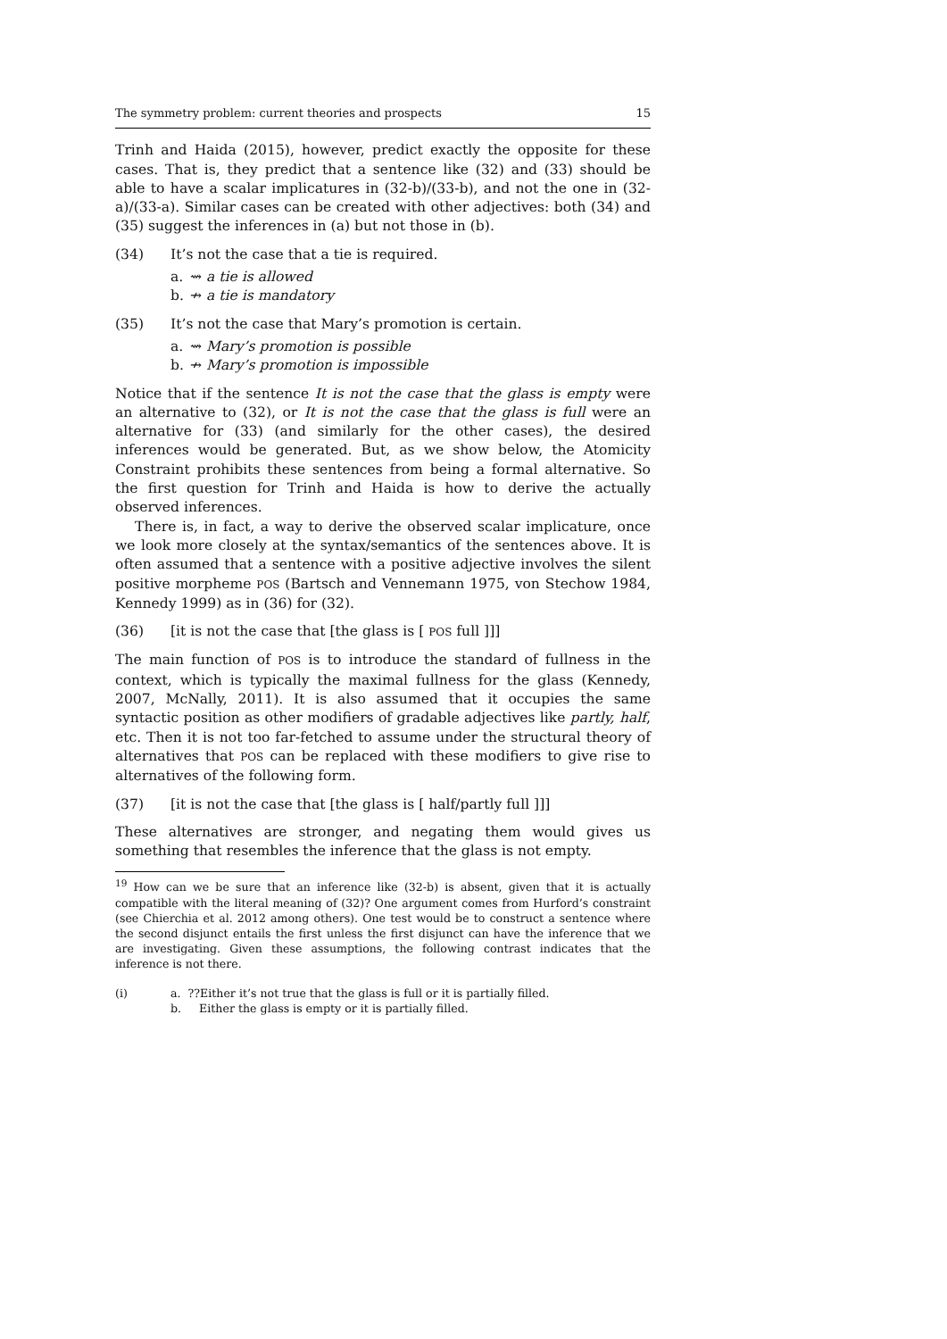The symmetry problem: current theories and prospects 15
Trinh and Haida (2015), however, predict exactly the opposite for these cases. That is, they predict that a sentence like (32) and (33) should be able to have a scalar implicatures in (32-b)/(33-b), and not the one in (32-a)/(33-a). Similar cases can be created with other adjectives: both (34) and (35) suggest the inferences in (a) but not those in (b).
(34) It’s not the case that a tie is required.
a. ⇝ a tie is allowed
b. ↛ a tie is mandatory
(35) It’s not the case that Mary’s promotion is certain.
a. ⇝ Mary’s promotion is possible
b. ↛ Mary’s promotion is impossible
Notice that if the sentence It is not the case that the glass is empty were an alternative to (32), or It is not the case that the glass is full were an alternative for (33) (and similarly for the other cases), the desired inferences would be generated. But, as we show below, the Atomicity Constraint prohibits these sentences from being a formal alternative. So the first question for Trinh and Haida is how to derive the actually observed inferences.
There is, in fact, a way to derive the observed scalar implicature, once we look more closely at the syntax/semantics of the sentences above. It is often assumed that a sentence with a positive adjective involves the silent positive morpheme POS (Bartsch and Vennemann 1975, von Stechow 1984, Kennedy 1999) as in (36) for (32).
(36) [it is not the case that [the glass is [ POS full ]]]
The main function of POS is to introduce the standard of fullness in the context, which is typically the maximal fullness for the glass (Kennedy, 2007, McNally, 2011). It is also assumed that it occupies the same syntactic position as other modifiers of gradable adjectives like partly, half, etc. Then it is not too far-fetched to assume under the structural theory of alternatives that POS can be replaced with these modifiers to give rise to alternatives of the following form.
(37) [it is not the case that [the glass is [ half/partly full ]]]
These alternatives are stronger, and negating them would gives us something that resembles the inference that the glass is not empty.
<sup>19</sup> How can we be sure that an inference like (32-b) is absent, given that it is actually compatible with the literal meaning of (32)? One argument comes from Hurford’s constraint (see Chierchia et al. 2012 among others). One test would be to construct a sentence where the second disjunct entails the first unless the first disjunct can have the inference that we are investigating. Given these assumptions, the following contrast indicates that the inference is not there.
(i) a. ??Either it’s not true that the glass is full or it is partially filled.
b. Either the glass is empty or it is partially filled.